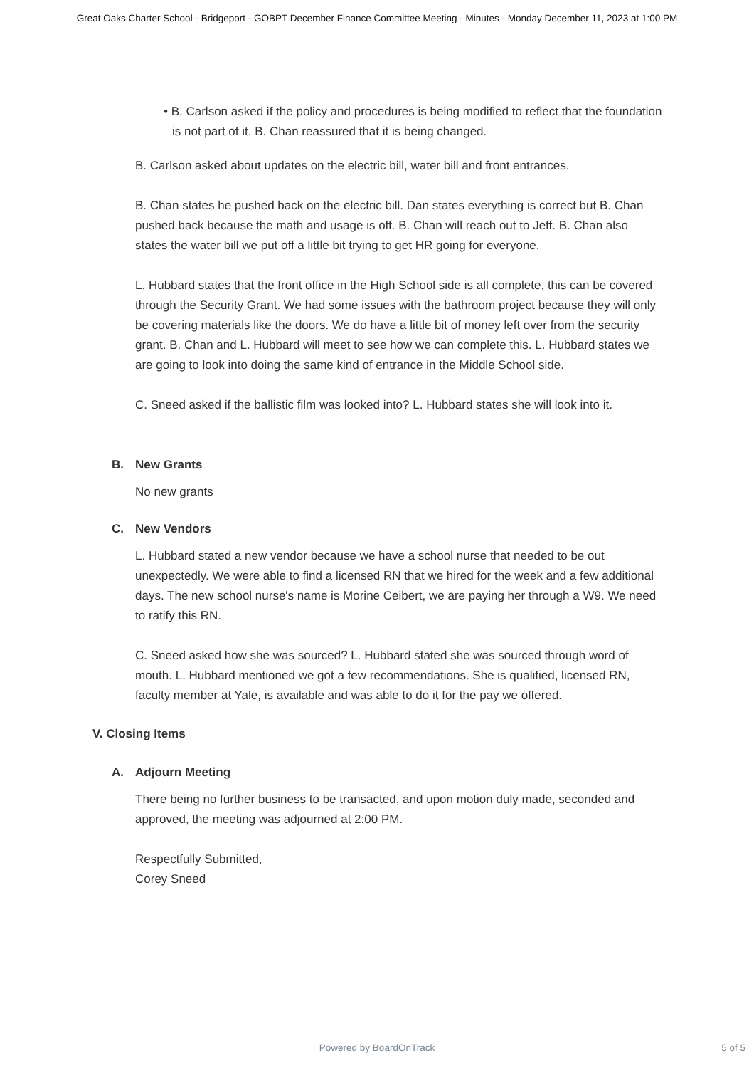Great Oaks Charter School - Bridgeport - GOBPT December Finance Committee Meeting - Minutes - Monday December 11, 2023 at 1:00 PM
• B. Carlson asked if the policy and procedures is being modified to reflect that the foundation is not part of it. B. Chan reassured that it is being changed.
B. Carlson asked about updates on the electric bill, water bill and front entrances.
B. Chan states he pushed back on the electric bill. Dan states everything is correct but B. Chan pushed back because the math and usage is off. B. Chan will reach out to Jeff. B. Chan also states the water bill we put off a little bit trying to get HR going for everyone.
L. Hubbard states that the front office in the High School side is all complete, this can be covered through the Security Grant. We had some issues with the bathroom project because they will only be covering materials like the doors. We do have a little bit of money left over from the security grant. B. Chan and L. Hubbard will meet to see how we can complete this. L. Hubbard states we are going to look into doing the same kind of entrance in the Middle School side.
C. Sneed asked if the ballistic film was looked into? L. Hubbard states she will look into it.
B. New Grants
No new grants
C. New Vendors
L. Hubbard stated a new vendor because we have a school nurse that needed to be out unexpectedly. We were able to find a licensed RN that we hired for the week and a few additional days. The new school nurse's name is Morine Ceibert, we are paying her through a W9. We need to ratify this RN.
C. Sneed asked how she was sourced? L. Hubbard stated she was sourced through word of mouth. L. Hubbard mentioned we got a few recommendations. She is qualified, licensed RN, faculty member at Yale, is available and was able to do it for the pay we offered.
V. Closing Items
A. Adjourn Meeting
There being no further business to be transacted, and upon motion duly made, seconded and approved, the meeting was adjourned at 2:00 PM.
Respectfully Submitted,
Corey Sneed
Powered by BoardOnTrack
5 of 5